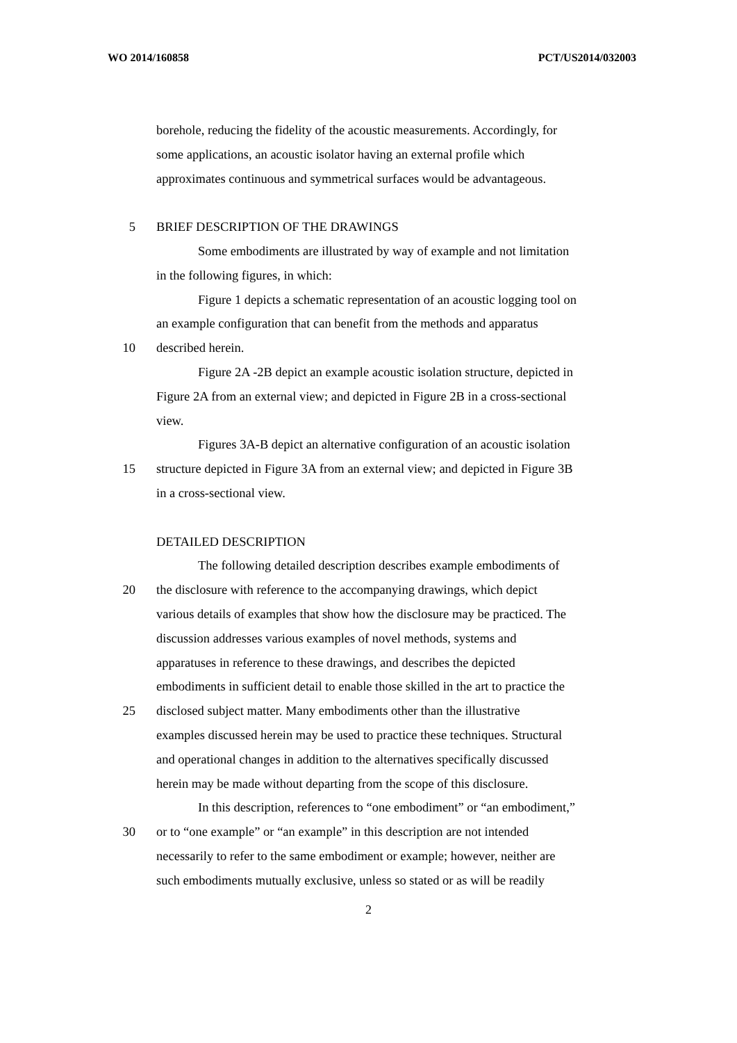WO 2014/160858 PCT/US2014/032003
borehole, reducing the fidelity of the acoustic measurements. Accordingly, for
some applications, an acoustic isolator having an external profile which
approximates continuous and symmetrical surfaces would be advantageous.
5 BRIEF DESCRIPTION OF THE DRAWINGS
Some embodiments are illustrated by way of example and not limitation
in the following figures, in which:
Figure 1 depicts a schematic representation of an acoustic logging tool on
an example configuration that can benefit from the methods and apparatus
10 described herein.
Figure 2A -2B depict an example acoustic isolation structure, depicted in
Figure 2A from an external view; and depicted in Figure 2B in a cross-sectional
view.
Figures 3A-B depict an alternative configuration of an acoustic isolation
15 structure depicted in Figure 3A from an external view; and depicted in Figure 3B
in a cross-sectional view.
DETAILED DESCRIPTION
The following detailed description describes example embodiments of
20 the disclosure with reference to the accompanying drawings, which depict
various details of examples that show how the disclosure may be practiced. The
discussion addresses various examples of novel methods, systems and
apparatuses in reference to these drawings, and describes the depicted
embodiments in sufficient detail to enable those skilled in the art to practice the
25 disclosed subject matter. Many embodiments other than the illustrative
examples discussed herein may be used to practice these techniques. Structural
and operational changes in addition to the alternatives specifically discussed
herein may be made without departing from the scope of this disclosure.
In this description, references to “one embodiment” or “an embodiment,”
30 or to “one example” or “an example” in this description are not intended
necessarily to refer to the same embodiment or example; however, neither are
such embodiments mutually exclusive, unless so stated or as will be readily
2